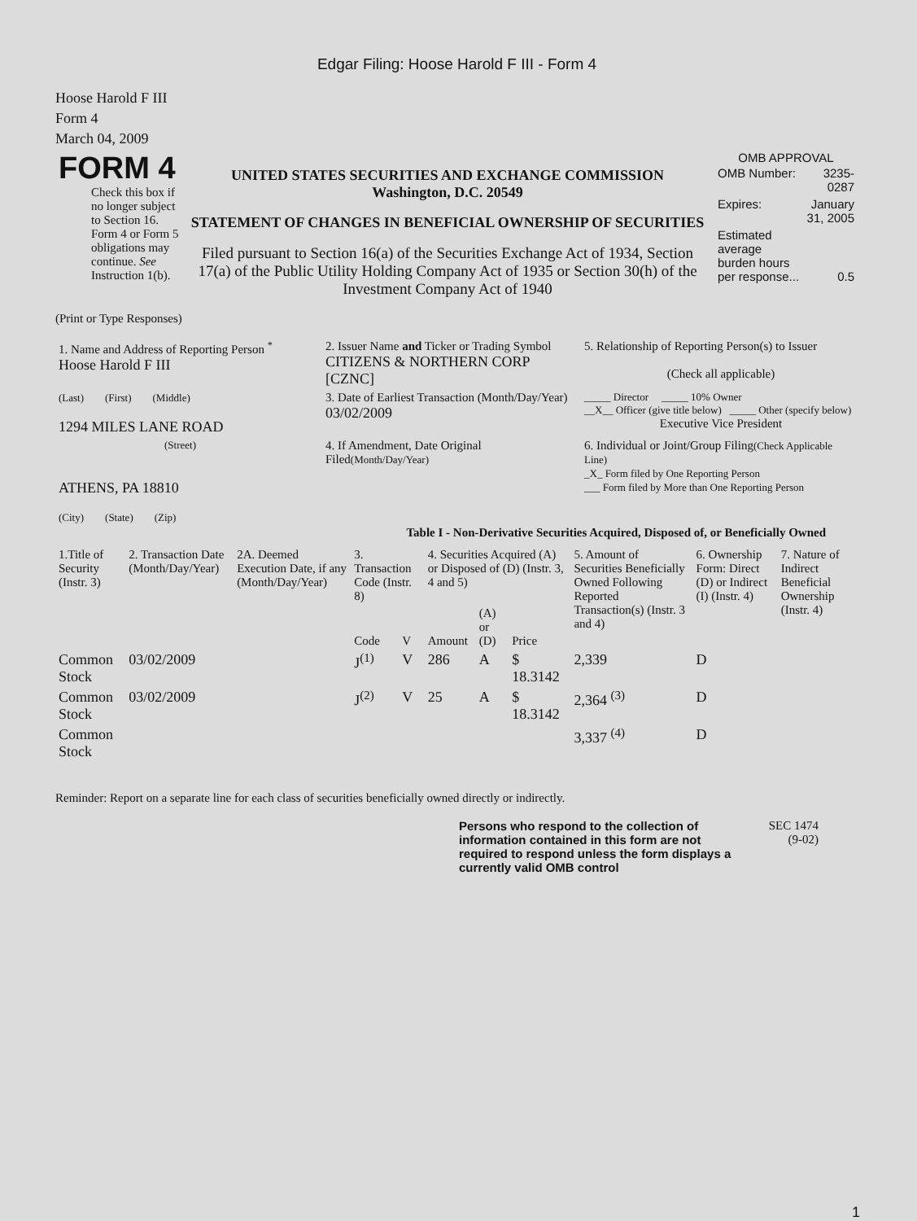Edgar Filing: Hoose Harold F III - Form 4
Hoose Harold F III
Form 4
March 04, 2009
| FORM 4 Check this box if no longer subject to Section 16. Form 4 or Form 5 obligations may continue. See Instruction 1(b). | UNITED STATES SECURITIES AND EXCHANGE COMMISSION Washington, D.C. 20549 STATEMENT OF CHANGES IN BENEFICIAL OWNERSHIP OF SECURITIES Filed pursuant to Section 16(a) of the Securities Exchange Act of 1934, Section 17(a) of the Public Utility Holding Company Act of 1935 or Section 30(h) of the Investment Company Act of 1940 | OMB APPROVAL / OMB Number: / 3235-0287 / / Expires: / January 31, 2005 / / Estimated average burden hours per response... / 0.5 / |
(Print or Type Responses)
| 1. Name and Address of Reporting Person <sup>*</sup> Hoose Harold F III | 2. Issuer Name and Ticker or Trading Symbol CITIZENS & NORTHERN CORP [CZNC] | 5. Relationship of Reporting Person(s) to Issuer (Check all applicable) |
| (Last) (First) (Middle) 1294 MILES LANE ROAD | 3. Date of Earliest Transaction (Month/Day/Year) 03/02/2009 | _____ Director _____ 10% Owner __X__ Officer (give title below) _____ Other (specify below) Executive Vice President |
| (Street) ATHENS, PA 18810 (City) (State) (Zip) | 4. If Amendment, Date Original Filed (Month/Day/Year) | 6. Individual or Joint/Group Filing (Check Applicable Line) _X_ Form filed by One Reporting Person ___ Form filed by More than One Reporting Person |
Table I - Non-Derivative Securities Acquired, Disposed of, or Beneficially Owned
| 1.Title of Security (Instr. 3) | 2. Transaction Date (Month/Day/Year) | 2A. Deemed Execution Date, if any (Month/Day/Year) | 3. Transaction Code (Instr. 8) | | 4. Securities Acquired (A) or Disposed of (D) (Instr. 3, 4 and 5) | | | 5. Amount of Securities Beneficially Owned Following Reported Transaction(s) (Instr. 3 and 4) | 6. Ownership Form: Direct (D) or Indirect (I) (Instr. 4) | 7. Nature of Indirect Beneficial Ownership (Instr. 4) |
| --- | --- | --- | --- | --- | --- | --- | --- | --- | --- | --- |
| | | | Code | V | Amount | (A) or (D) | Price | | | |
| Common Stock | 03/02/2009 | | J<sup>(1)</sup> | V | 286 | A | $ 18.3142 | 2,339 | D | |
| Common Stock | 03/02/2009 | | J<sup>(2)</sup> | V | 25 | A | $ 18.3142 | 2,364 <sup>(3)</sup> | D | |
| Common Stock | | | | | | | | 3,337 <sup>(4)</sup> | D | |
Reminder: Report on a separate line for each class of securities beneficially owned directly or indirectly.
| Persons who respond to the collection of information contained in this form are not required to respond unless the form displays a currently valid OMB control | SEC 1474 (9-02) |
1